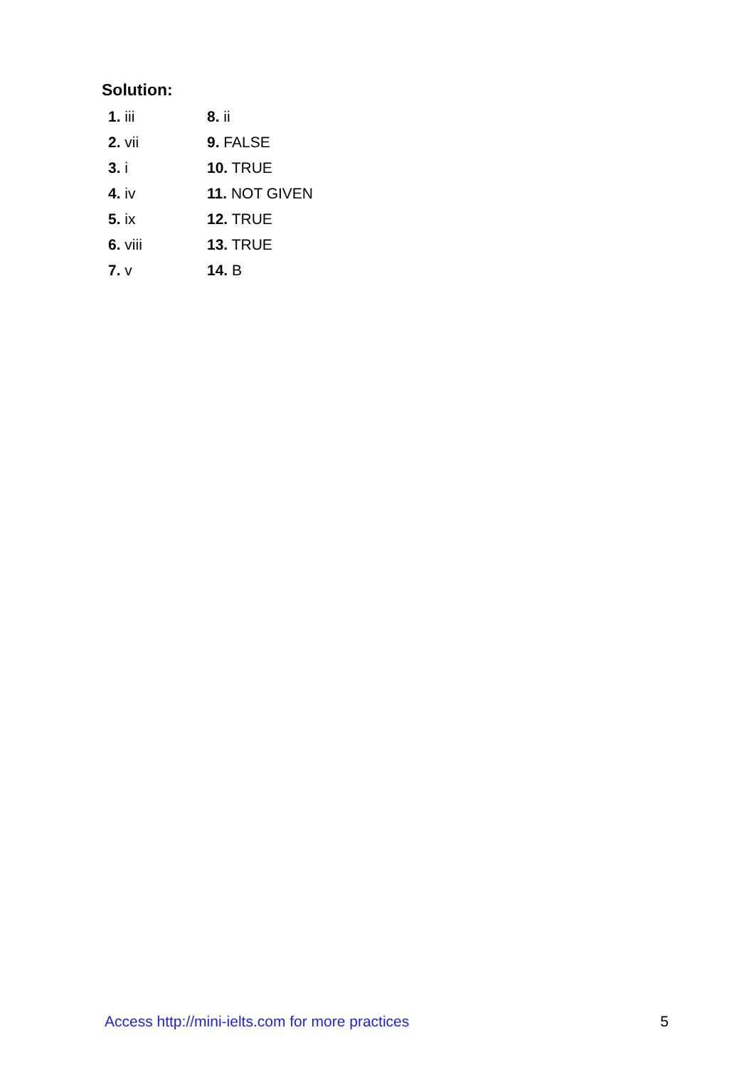Solution:
| 1. iii | 8. ii |
| 2. vii | 9. FALSE |
| 3. i | 10. TRUE |
| 4. iv | 11. NOT GIVEN |
| 5. ix | 12. TRUE |
| 6. viii | 13. TRUE |
| 7. v | 14. B |
Access http://mini-ielts.com for more practices 5